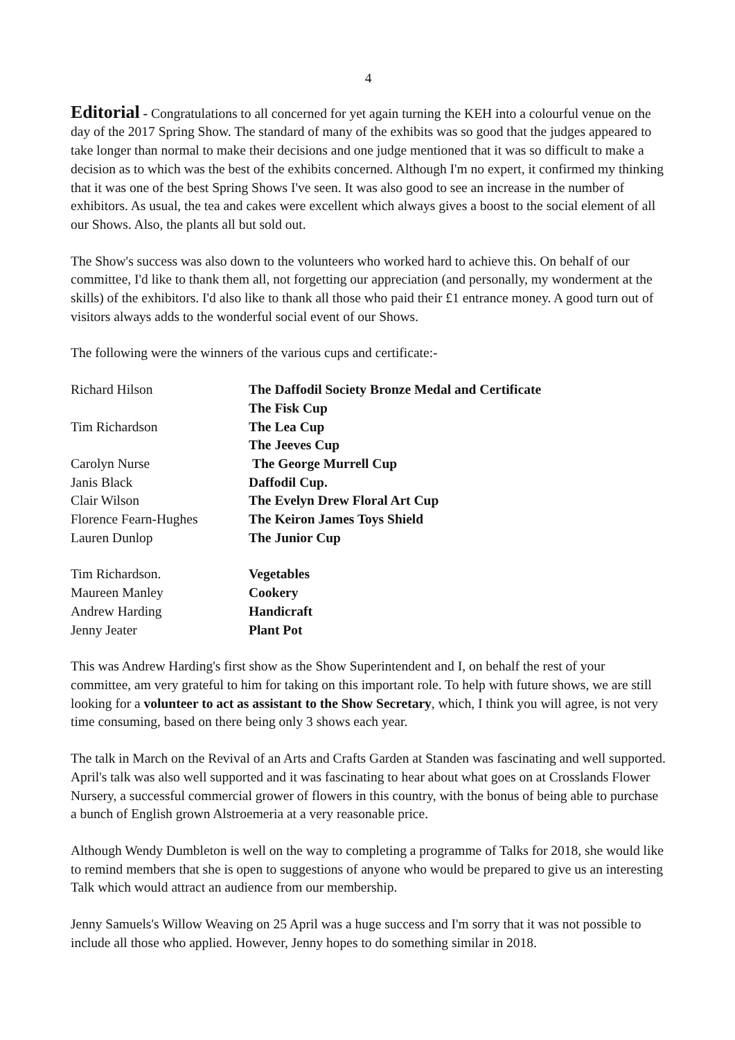4
Editorial - Congratulations to all concerned for yet again turning the KEH into a colourful venue on the day of the 2017 Spring Show. The standard of many of the exhibits was so good that the judges appeared to take longer than normal to make their decisions and one judge mentioned that it was so difficult to make a decision as to which was the best of the exhibits concerned. Although I'm no expert, it confirmed my thinking that it was one of the best Spring Shows I've seen. It was also good to see an increase in the number of exhibitors. As usual, the tea and cakes were excellent which always gives a boost to the social element of all our Shows. Also, the plants all but sold out.
The Show's success was also down to the volunteers who worked hard to achieve this. On behalf of our committee, I'd like to thank them all, not forgetting our appreciation (and personally, my wonderment at the skills) of the exhibitors. I'd also like to thank all those who paid their £1 entrance money. A good turn out of visitors always adds to the wonderful social event of our Shows.
The following were the winners of the various cups and certificate:-
| Richard Hilson | The Daffodil Society Bronze Medal and Certificate |
| | The Fisk Cup |
| Tim Richardson | The Lea Cup |
| | The Jeeves Cup |
| Carolyn Nurse | The George Murrell Cup |
| Janis Black | Daffodil Cup. |
| Clair Wilson | The Evelyn Drew Floral Art Cup |
| Florence Fearn-Hughes | The Keiron James Toys Shield |
| Lauren Dunlop | The Junior Cup |
| Tim Richardson. | Vegetables |
| Maureen Manley | Cookery |
| Andrew Harding | Handicraft |
| Jenny Jeater | Plant Pot |
This was Andrew Harding's first show as the Show Superintendent and I, on behalf the rest of your committee, am very grateful to him for taking on this important role. To help with future shows, we are still looking for a volunteer to act as assistant to the Show Secretary, which, I think you will agree, is not very time consuming, based on there being only 3 shows each year.
The talk in March on the Revival of an Arts and Crafts Garden at Standen was fascinating and well supported. April's talk was also well supported and it was fascinating to hear about what goes on at Crosslands Flower Nursery, a successful commercial grower of flowers in this country, with the bonus of being able to purchase a bunch of English grown Alstroemeria at a very reasonable price.
Although Wendy Dumbleton is well on the way to completing a programme of Talks for 2018, she would like to remind members that she is open to suggestions of anyone who would be prepared to give us an interesting Talk which would attract an audience from our membership.
Jenny Samuels's Willow Weaving on 25 April was a huge success and I'm sorry that it was not possible to include all those who applied. However, Jenny hopes to do something similar in 2018.